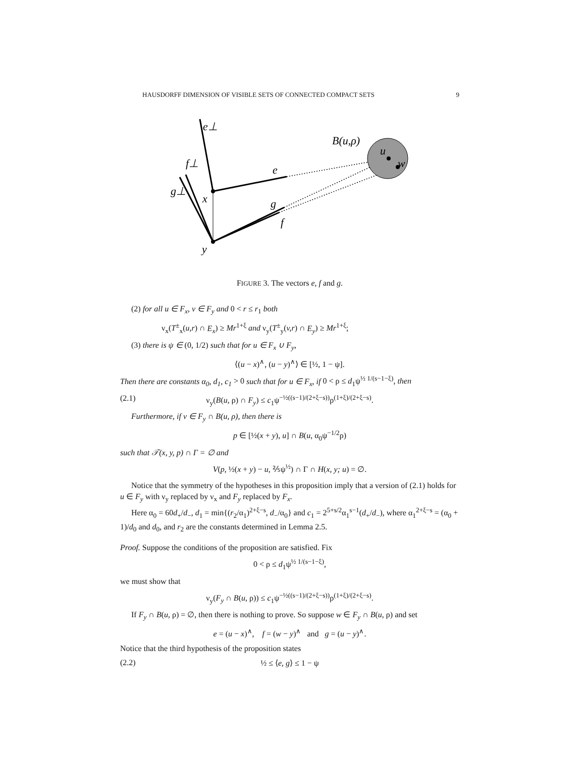HAUSDORFF DIMENSION OF VISIBLE SETS OF CONNECTED COMPACT SETS 9
e⊥
f⊥
g⊥
x
e
g
f
y
B(u,ρ)
u
w
FIGURE 3. The vectors e, f and g.
(2) for all u ∈ F<sub>x</sub>, v ∈ F<sub>y</sub> and 0 < r ≤ r<sub>1</sub> both
ν<sub>x</sub>(T<sup>±</sup><sub>x</sub>(u,r) ∩ E<sub>x</sub>) ≥ Mr<sup>1+ξ</sup> and ν<sub>y</sub>(T<sup>±</sup><sub>y</sub>(v,r) ∩ E<sub>y</sub>) ≥ Mr<sup>1+ξ</sup>;
(3) there is ψ ∈ (0, 1/2) such that for u ∈ F<sub>x</sub> ∪ F<sub>y</sub>,
⟨(u − x)<sup>∧</sup>, (u − y)<sup>∧</sup>⟩ ∈ [½, 1 − ψ].
Then there are constants α<sub>0</sub>, d<sub>1</sub>, c<sub>1</sub> > 0 such that for u ∈ F<sub>x</sub>, if 0 < ρ ≤ d<sub>1</sub>ψ<sup>½ 1/(s−1−ξ)</sup>, then
(2.1) ν<sub>y</sub>(B(u, ρ) ∩ F<sub>y</sub>) ≤ c<sub>1</sub>ψ<sup>−½((s−1)/(2+ξ−s))</sup>ρ<sup>(1+ξ)/(2+ξ−s)</sup>.
Furthermore, if v ∈ F<sub>y</sub> ∩ B(u, ρ), then there is
p ∈ [½(x + y), u] ∩ B(u, α<sub>0</sub>ψ<sup>−1/2</sup>ρ)
such that 𝒯(x, y, p) ∩ Γ = ∅ and
V(p, ½(x + y) − u, ⅖ψ<sup>½</sup>) ∩ Γ ∩ H(x, y; u) = ∅.
Notice that the symmetry of the hypotheses in this proposition imply that a version of (2.1) holds for u ∈ F<sub>y</sub> with ν<sub>y</sub> replaced by ν<sub>x</sub> and F<sub>y</sub> replaced by F<sub>x</sub>.
Here α<sub>0</sub> = 60d<sub>+</sub>/d<sub>−</sub>, d<sub>1</sub> = min{(r<sub>2</sub>/α<sub>1</sub>)<sup>2+ξ−s</sup>, d<sub>−</sub>/α<sub>0</sub>} and c<sub>1</sub> = 2<sup>5+s/2</sup>α<sub>1</sub><sup>s−1</sup>(d<sub>+</sub>/d<sub>−</sub>), where α<sub>1</sub><sup>2+ξ−s</sup> = (α<sub>0</sub> + 1)/d<sub>0</sub> and d<sub>0</sub>, and r<sub>2</sub> are the constants determined in Lemma 2.5.
Proof. Suppose the conditions of the proposition are satisfied. Fix
0 < ρ ≤ d<sub>1</sub>ψ<sup>½ 1/(s−1−ξ)</sup>,
we must show that
ν<sub>y</sub>(F<sub>y</sub> ∩ B(u, ρ)) ≤ c<sub>1</sub>ψ<sup>−½((s−1)/(2+ξ−s))</sup>ρ<sup>(1+ξ)/(2+ξ−s)</sup>.
If F<sub>y</sub> ∩ B(u, ρ) = ∅, then there is nothing to prove. So suppose w ∈ F<sub>y</sub> ∩ B(u, ρ) and set
e = (u − x)<sup>∧</sup>, f = (w − y)<sup>∧</sup> and g = (u − y)<sup>∧</sup>.
Notice that the third hypothesis of the proposition states
(2.2) ½ ≤ ⟨e, g⟩ ≤ 1 − ψ